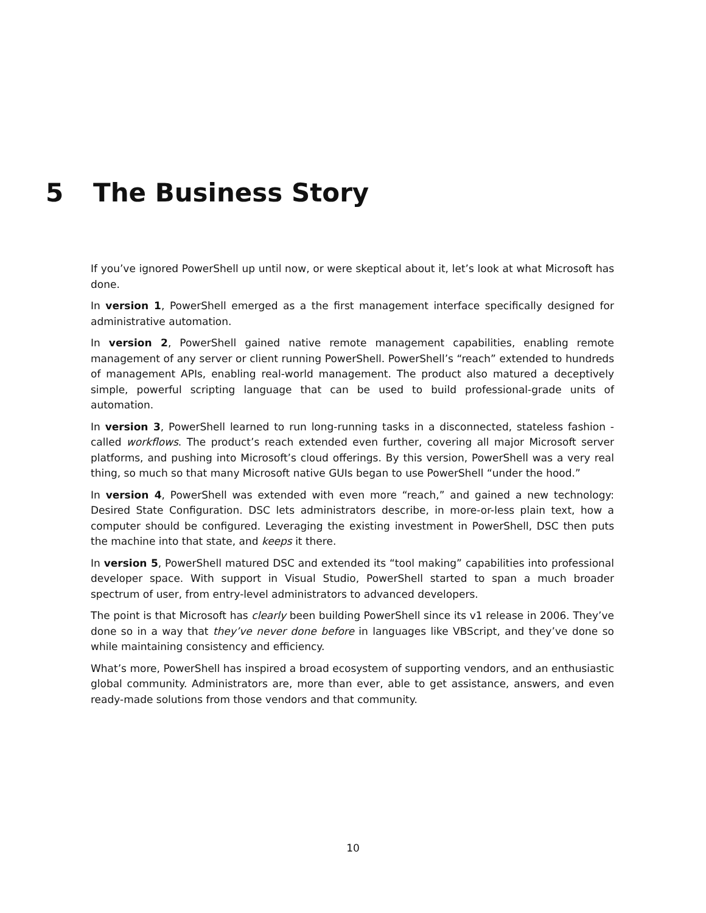5 The Business Story
If you’ve ignored PowerShell up until now, or were skeptical about it, let’s look at what Microsoft has done.
In version 1, PowerShell emerged as a the first management interface specifically designed for administrative automation.
In version 2, PowerShell gained native remote management capabilities, enabling remote management of any server or client running PowerShell. PowerShell’s “reach” extended to hundreds of management APIs, enabling real-world management. The product also matured a deceptively simple, powerful scripting language that can be used to build professional-grade units of automation.
In version 3, PowerShell learned to run long-running tasks in a disconnected, stateless fashion - called workflows. The product’s reach extended even further, covering all major Microsoft server platforms, and pushing into Microsoft’s cloud offerings. By this version, PowerShell was a very real thing, so much so that many Microsoft native GUIs began to use PowerShell “under the hood.”
In version 4, PowerShell was extended with even more “reach,” and gained a new technology: Desired State Configuration. DSC lets administrators describe, in more-or-less plain text, how a computer should be configured. Leveraging the existing investment in PowerShell, DSC then puts the machine into that state, and keeps it there.
In version 5, PowerShell matured DSC and extended its “tool making” capabilities into professional developer space. With support in Visual Studio, PowerShell started to span a much broader spectrum of user, from entry-level administrators to advanced developers.
The point is that Microsoft has clearly been building PowerShell since its v1 release in 2006. They’ve done so in a way that they’ve never done before in languages like VBScript, and they’ve done so while maintaining consistency and efficiency.
What’s more, PowerShell has inspired a broad ecosystem of supporting vendors, and an enthusiastic global community. Administrators are, more than ever, able to get assistance, answers, and even ready-made solutions from those vendors and that community.
10